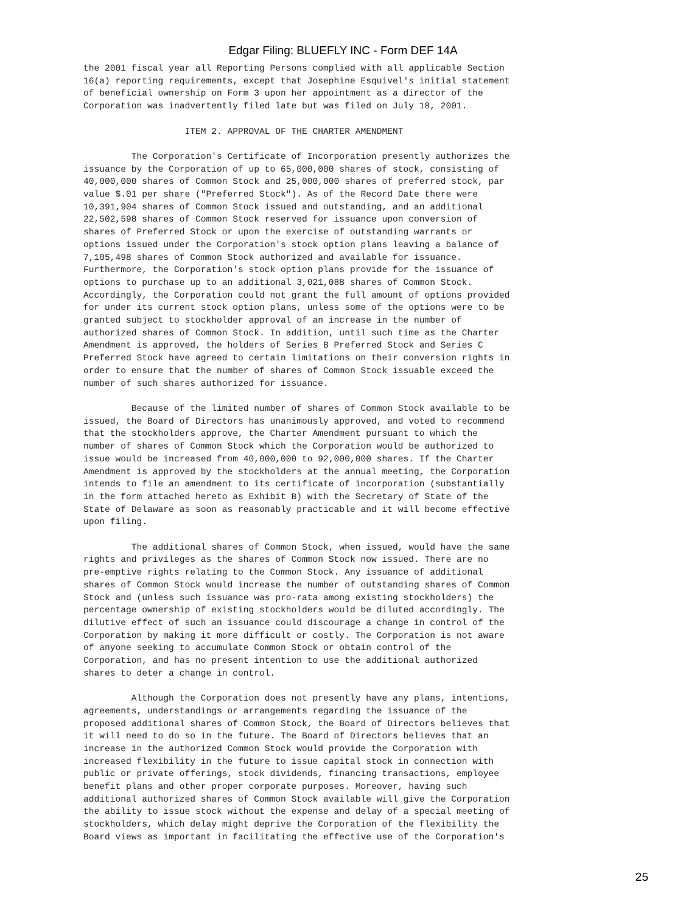Edgar Filing: BLUEFLY INC - Form DEF 14A
the 2001 fiscal year all Reporting Persons complied with all applicable Section
16(a) reporting requirements, except that Josephine Esquivel's initial statement
of beneficial ownership on Form 3 upon her appointment as a director of the
Corporation was inadvertently filed late but was filed on July 18, 2001.

                   ITEM 2. APPROVAL OF THE CHARTER AMENDMENT

         The Corporation's Certificate of Incorporation presently authorizes the
issuance by the Corporation of up to 65,000,000 shares of stock, consisting of
40,000,000 shares of Common Stock and 25,000,000 shares of preferred stock, par
value $.01 per share ("Preferred Stock"). As of the Record Date there were
10,391,904 shares of Common Stock issued and outstanding, and an additional
22,502,598 shares of Common Stock reserved for issuance upon conversion of
shares of Preferred Stock or upon the exercise of outstanding warrants or
options issued under the Corporation's stock option plans leaving a balance of
7,105,498 shares of Common Stock authorized and available for issuance.
Furthermore, the Corporation's stock option plans provide for the issuance of
options to purchase up to an additional 3,021,088 shares of Common Stock.
Accordingly, the Corporation could not grant the full amount of options provided
for under its current stock option plans, unless some of the options were to be
granted subject to stockholder approval of an increase in the number of
authorized shares of Common Stock. In addition, until such time as the Charter
Amendment is approved, the holders of Series B Preferred Stock and Series C
Preferred Stock have agreed to certain limitations on their conversion rights in
order to ensure that the number of shares of Common Stock issuable exceed the
number of such shares authorized for issuance.

         Because of the limited number of shares of Common Stock available to be
issued, the Board of Directors has unanimously approved, and voted to recommend
that the stockholders approve, the Charter Amendment pursuant to which the
number of shares of Common Stock which the Corporation would be authorized to
issue would be increased from 40,000,000 to 92,000,000 shares. If the Charter
Amendment is approved by the stockholders at the annual meeting, the Corporation
intends to file an amendment to its certificate of incorporation (substantially
in the form attached hereto as Exhibit B) with the Secretary of State of the
State of Delaware as soon as reasonably practicable and it will become effective
upon filing.

         The additional shares of Common Stock, when issued, would have the same
rights and privileges as the shares of Common Stock now issued. There are no
pre-emptive rights relating to the Common Stock. Any issuance of additional
shares of Common Stock would increase the number of outstanding shares of Common
Stock and (unless such issuance was pro-rata among existing stockholders) the
percentage ownership of existing stockholders would be diluted accordingly. The
dilutive effect of such an issuance could discourage a change in control of the
Corporation by making it more difficult or costly. The Corporation is not aware
of anyone seeking to accumulate Common Stock or obtain control of the
Corporation, and has no present intention to use the additional authorized
shares to deter a change in control.

         Although the Corporation does not presently have any plans, intentions,
agreements, understandings or arrangements regarding the issuance of the
proposed additional shares of Common Stock, the Board of Directors believes that
it will need to do so in the future. The Board of Directors believes that an
increase in the authorized Common Stock would provide the Corporation with
increased flexibility in the future to issue capital stock in connection with
public or private offerings, stock dividends, financing transactions, employee
benefit plans and other proper corporate purposes. Moreover, having such
additional authorized shares of Common Stock available will give the Corporation
the ability to issue stock without the expense and delay of a special meeting of
stockholders, which delay might deprive the Corporation of the flexibility the
Board views as important in facilitating the effective use of the Corporation's
25